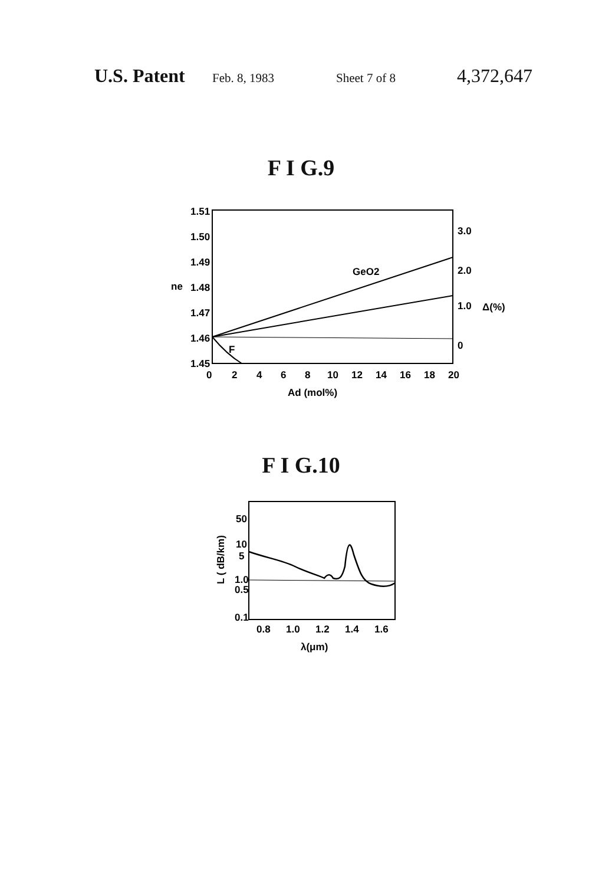U.S. Patent Feb. 8, 1983 Sheet 7 of 8 4,372,647
F I G.9
GeO2
F
1.51
1.50
1.49
1.48
1.47
1.46
1.45
ne
3.0
2.0
1.0
0
Δ(%)
0
2
4
6
8
10
12
14
16
18
20
Ad (mol%)
F I G.10
50
10
5
1.0
0.5
0.1
L ( dB/km)
0.8
1.0
1.2
1.4
1.6
λ(μm)